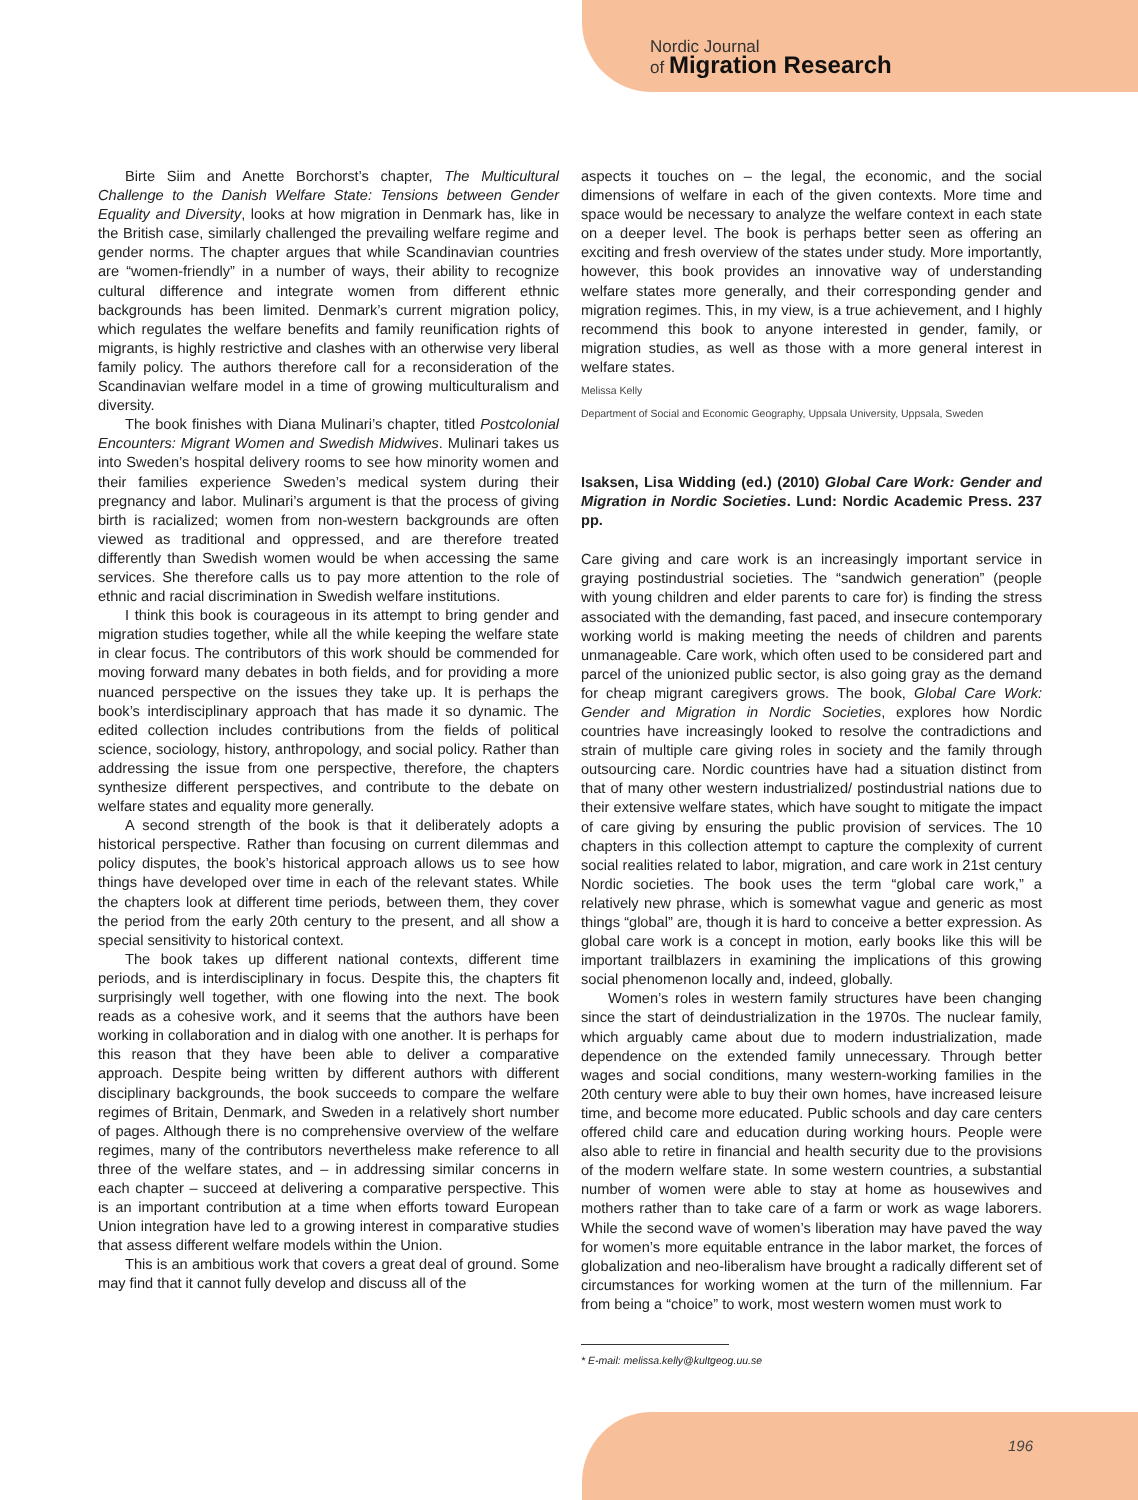Nordic Journal
of Migration Research
Birte Siim and Anette Borchorst’s chapter, The Multicultural Challenge to the Danish Welfare State: Tensions between Gender Equality and Diversity, looks at how migration in Denmark has, like in the British case, similarly challenged the prevailing welfare regime and gender norms. The chapter argues that while Scandinavian countries are “women-friendly” in a number of ways, their ability to recognize cultural difference and integrate women from different ethnic backgrounds has been limited. Denmark’s current migration policy, which regulates the welfare benefits and family reunification rights of migrants, is highly restrictive and clashes with an otherwise very liberal family policy. The authors therefore call for a reconsideration of the Scandinavian welfare model in a time of growing multiculturalism and diversity.
The book finishes with Diana Mulinari’s chapter, titled Postcolonial Encounters: Migrant Women and Swedish Midwives. Mulinari takes us into Sweden’s hospital delivery rooms to see how minority women and their families experience Sweden’s medical system during their pregnancy and labor. Mulinari’s argument is that the process of giving birth is racialized; women from non-western backgrounds are often viewed as traditional and oppressed, and are therefore treated differently than Swedish women would be when accessing the same services. She therefore calls us to pay more attention to the role of ethnic and racial discrimination in Swedish welfare institutions.
I think this book is courageous in its attempt to bring gender and migration studies together, while all the while keeping the welfare state in clear focus. The contributors of this work should be commended for moving forward many debates in both fields, and for providing a more nuanced perspective on the issues they take up. It is perhaps the book’s interdisciplinary approach that has made it so dynamic. The edited collection includes contributions from the fields of political science, sociology, history, anthropology, and social policy. Rather than addressing the issue from one perspective, therefore, the chapters synthesize different perspectives, and contribute to the debate on welfare states and equality more generally.
A second strength of the book is that it deliberately adopts a historical perspective. Rather than focusing on current dilemmas and policy disputes, the book’s historical approach allows us to see how things have developed over time in each of the relevant states. While the chapters look at different time periods, between them, they cover the period from the early 20th century to the present, and all show a special sensitivity to historical context.
The book takes up different national contexts, different time periods, and is interdisciplinary in focus. Despite this, the chapters fit surprisingly well together, with one flowing into the next. The book reads as a cohesive work, and it seems that the authors have been working in collaboration and in dialog with one another. It is perhaps for this reason that they have been able to deliver a comparative approach. Despite being written by different authors with different disciplinary backgrounds, the book succeeds to compare the welfare regimes of Britain, Denmark, and Sweden in a relatively short number of pages. Although there is no comprehensive overview of the welfare regimes, many of the contributors nevertheless make reference to all three of the welfare states, and – in addressing similar concerns in each chapter – succeed at delivering a comparative perspective. This is an important contribution at a time when efforts toward European Union integration have led to a growing interest in comparative studies that assess different welfare models within the Union.
This is an ambitious work that covers a great deal of ground. Some may find that it cannot fully develop and discuss all of the
aspects it touches on – the legal, the economic, and the social dimensions of welfare in each of the given contexts. More time and space would be necessary to analyze the welfare context in each state on a deeper level. The book is perhaps better seen as offering an exciting and fresh overview of the states under study. More importantly, however, this book provides an innovative way of understanding welfare states more generally, and their corresponding gender and migration regimes. This, in my view, is a true achievement, and I highly recommend this book to anyone interested in gender, family, or migration studies, as well as those with a more general interest in welfare states.
Melissa Kelly
Department of Social and Economic Geography, Uppsala University, Uppsala, Sweden
Isaksen, Lisa Widding (ed.) (2010) Global Care Work: Gender and Migration in Nordic Societies. Lund: Nordic Academic Press. 237 pp.
Care giving and care work is an increasingly important service in graying postindustrial societies. The “sandwich generation” (people with young children and elder parents to care for) is finding the stress associated with the demanding, fast paced, and insecure contemporary working world is making meeting the needs of children and parents unmanageable. Care work, which often used to be considered part and parcel of the unionized public sector, is also going gray as the demand for cheap migrant caregivers grows. The book, Global Care Work: Gender and Migration in Nordic Societies, explores how Nordic countries have increasingly looked to resolve the contradictions and strain of multiple care giving roles in society and the family through outsourcing care. Nordic countries have had a situation distinct from that of many other western industrialized/ postindustrial nations due to their extensive welfare states, which have sought to mitigate the impact of care giving by ensuring the public provision of services. The 10 chapters in this collection attempt to capture the complexity of current social realities related to labor, migration, and care work in 21st century Nordic societies. The book uses the term “global care work,” a relatively new phrase, which is somewhat vague and generic as most things “global” are, though it is hard to conceive a better expression. As global care work is a concept in motion, early books like this will be important trailblazers in examining the implications of this growing social phenomenon locally and, indeed, globally.
Women’s roles in western family structures have been changing since the start of deindustrialization in the 1970s. The nuclear family, which arguably came about due to modern industrialization, made dependence on the extended family unnecessary. Through better wages and social conditions, many western-working families in the 20th century were able to buy their own homes, have increased leisure time, and become more educated. Public schools and day care centers offered child care and education during working hours. People were also able to retire in financial and health security due to the provisions of the modern welfare state. In some western countries, a substantial number of women were able to stay at home as housewives and mothers rather than to take care of a farm or work as wage laborers. While the second wave of women’s liberation may have paved the way for women’s more equitable entrance in the labor market, the forces of globalization and neo-liberalism have brought a radically different set of circumstances for working women at the turn of the millennium. Far from being a “choice” to work, most western women must work to
* E-mail: melissa.kelly@kultgeog.uu.se
196